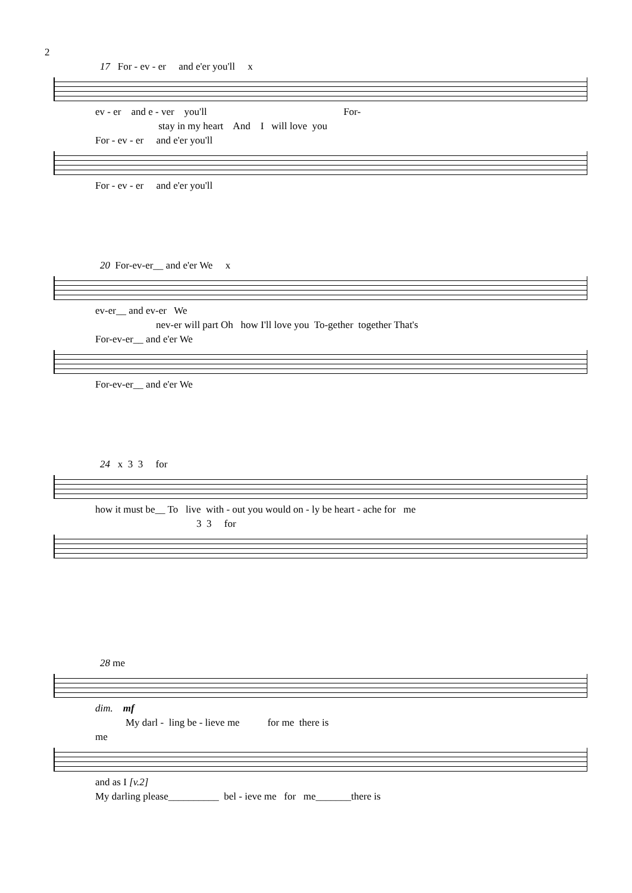2
17 For - ev - er and e'er you'll x
ev - er and e - ver you'll For-
stay in my heart And I will love you
For - ev - er and e'er you'll
For - ev - er and e'er you'll
20 For-ev-er__ and e'er We x
ev-er__ and ev-er We
nev-er will part Oh how I'll love you To-gether together That's
For-ev-er__ and e'er We
For-ev-er__ and e'er We
24 x 3 3 for
how it must be__ To live with - out you would on - ly be heart - ache for me
3 3 for
28 me
dim. mf
My darl - ling be - lieve me for me there is
me
and as I [v.2]
My darling please__________ bel - ieve me for me_______there is